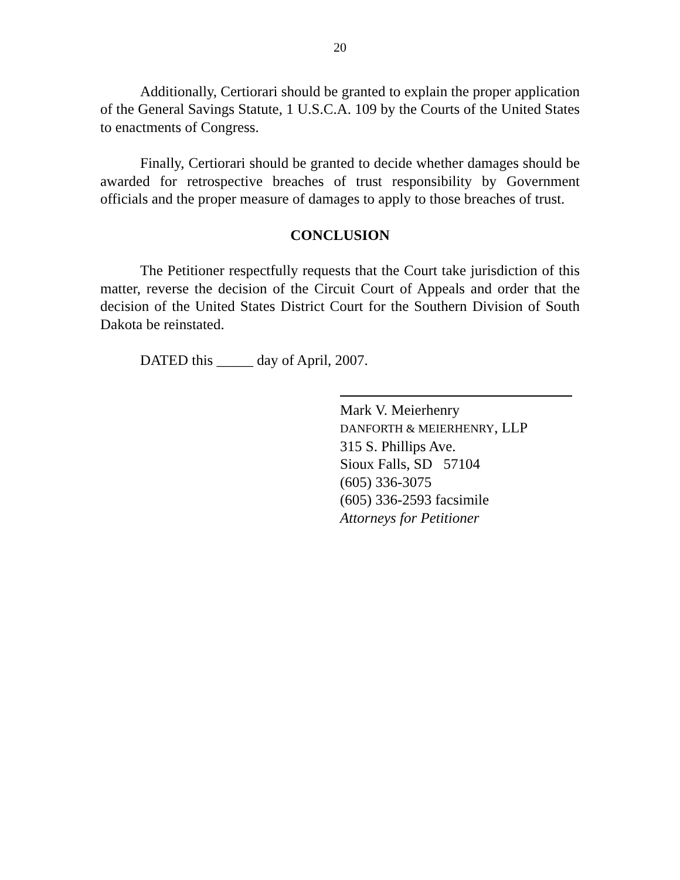20
Additionally, Certiorari should be granted to explain the proper application of the General Savings Statute, 1 U.S.C.A. 109 by the Courts of the United States to enactments of Congress.
Finally, Certiorari should be granted to decide whether damages should be awarded for retrospective breaches of trust responsibility by Government officials and the proper measure of damages to apply to those breaches of trust.
CONCLUSION
The Petitioner respectfully requests that the Court take jurisdiction of this matter, reverse the decision of the Circuit Court of Appeals and order that the decision of the United States District Court for the Southern Division of South Dakota be reinstated.
DATED this _____ day of April, 2007.
Mark V. Meierhenry
DANFORTH & MEIERHENRY, LLP
315 S. Phillips Ave.
Sioux Falls, SD 57104
(605) 336-3075
(605) 336-2593 facsimile
Attorneys for Petitioner